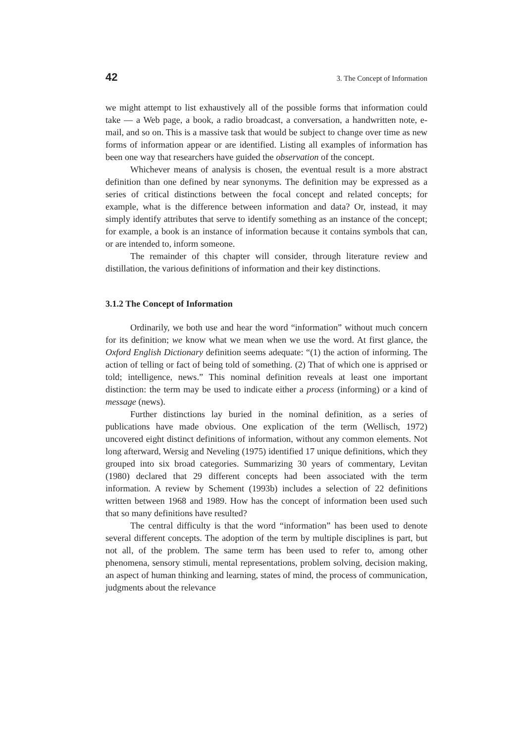42 3. The Concept of Information
we might attempt to list exhaustively all of the possible forms that information could take — a Web page, a book, a radio broadcast, a conversation, a handwritten note, e-mail, and so on. This is a massive task that would be subject to change over time as new forms of information appear or are identified. Listing all examples of information has been one way that researchers have guided the observation of the concept.
Whichever means of analysis is chosen, the eventual result is a more abstract definition than one defined by near synonyms. The definition may be expressed as a series of critical distinctions between the focal concept and related concepts; for example, what is the difference between information and data? Or, instead, it may simply identify attributes that serve to identify something as an instance of the concept; for example, a book is an instance of information because it contains symbols that can, or are intended to, inform someone.
The remainder of this chapter will consider, through literature review and distillation, the various definitions of information and their key distinctions.
3.1.2 The Concept of Information
Ordinarily, we both use and hear the word “information” without much concern for its definition; we know what we mean when we use the word. At first glance, the Oxford English Dictionary definition seems adequate: “(1) the action of informing. The action of telling or fact of being told of something. (2) That of which one is apprised or told; intelligence, news.” This nominal definition reveals at least one important distinction: the term may be used to indicate either a process (informing) or a kind of message (news).
Further distinctions lay buried in the nominal definition, as a series of publications have made obvious. One explication of the term (Wellisch, 1972) uncovered eight distinct definitions of information, without any common elements. Not long afterward, Wersig and Neveling (1975) identified 17 unique definitions, which they grouped into six broad categories. Summarizing 30 years of commentary, Levitan (1980) declared that 29 different concepts had been associated with the term information. A review by Schement (1993b) includes a selection of 22 definitions written between 1968 and 1989. How has the concept of information been used such that so many definitions have resulted?
The central difficulty is that the word “information” has been used to denote several different concepts. The adoption of the term by multiple disciplines is part, but not all, of the problem. The same term has been used to refer to, among other phenomena, sensory stimuli, mental representations, problem solving, decision making, an aspect of human thinking and learning, states of mind, the process of communication, judgments about the relevance